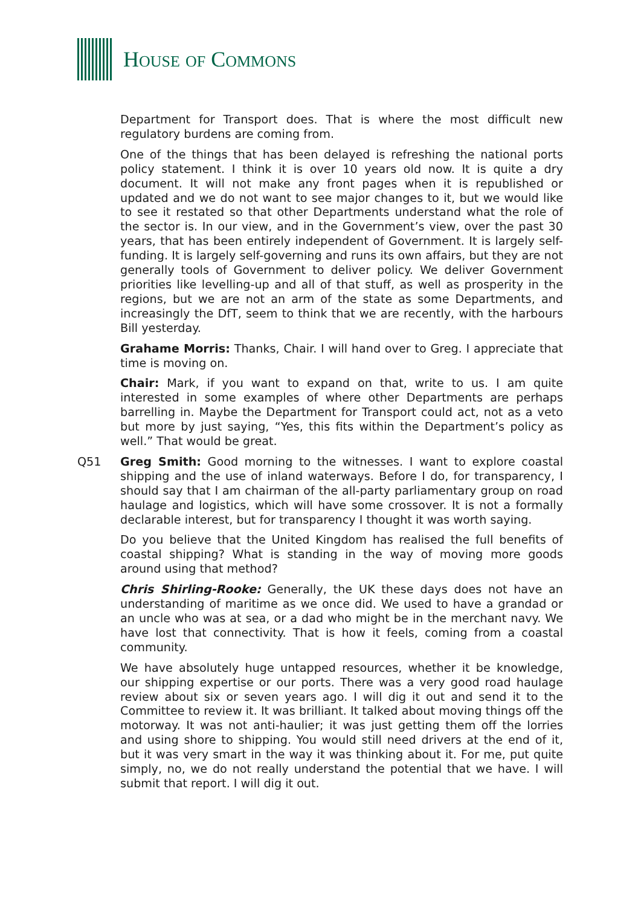HOUSE OF COMMONS
Department for Transport does. That is where the most difficult new regulatory burdens are coming from.
One of the things that has been delayed is refreshing the national ports policy statement. I think it is over 10 years old now. It is quite a dry document. It will not make any front pages when it is republished or updated and we do not want to see major changes to it, but we would like to see it restated so that other Departments understand what the role of the sector is. In our view, and in the Government’s view, over the past 30 years, that has been entirely independent of Government. It is largely self-funding. It is largely self-governing and runs its own affairs, but they are not generally tools of Government to deliver policy. We deliver Government priorities like levelling-up and all of that stuff, as well as prosperity in the regions, but we are not an arm of the state as some Departments, and increasingly the DfT, seem to think that we are recently, with the harbours Bill yesterday.
Grahame Morris: Thanks, Chair. I will hand over to Greg. I appreciate that time is moving on.
Chair: Mark, if you want to expand on that, write to us. I am quite interested in some examples of where other Departments are perhaps barrelling in. Maybe the Department for Transport could act, not as a veto but more by just saying, “Yes, this fits within the Department’s policy as well.” That would be great.
Q51 Greg Smith: Good morning to the witnesses. I want to explore coastal shipping and the use of inland waterways. Before I do, for transparency, I should say that I am chairman of the all-party parliamentary group on road haulage and logistics, which will have some crossover. It is not a formally declarable interest, but for transparency I thought it was worth saying.
Do you believe that the United Kingdom has realised the full benefits of coastal shipping? What is standing in the way of moving more goods around using that method?
Chris Shirling-Rooke: Generally, the UK these days does not have an understanding of maritime as we once did. We used to have a grandad or an uncle who was at sea, or a dad who might be in the merchant navy. We have lost that connectivity. That is how it feels, coming from a coastal community.
We have absolutely huge untapped resources, whether it be knowledge, our shipping expertise or our ports. There was a very good road haulage review about six or seven years ago. I will dig it out and send it to the Committee to review it. It was brilliant. It talked about moving things off the motorway. It was not anti-haulier; it was just getting them off the lorries and using shore to shipping. You would still need drivers at the end of it, but it was very smart in the way it was thinking about it. For me, put quite simply, no, we do not really understand the potential that we have. I will submit that report. I will dig it out.